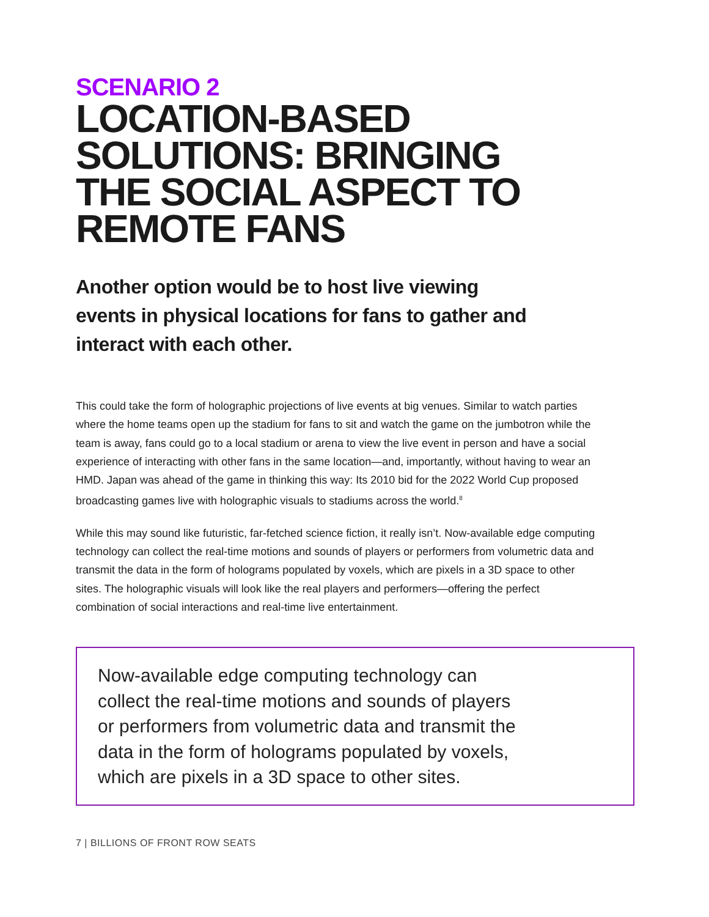SCENARIO 2
LOCATION-BASED
SOLUTIONS: BRINGING
THE SOCIAL ASPECT TO
REMOTE FANS
Another option would be to host live viewing events in physical locations for fans to gather and interact with each other.
This could take the form of holographic projections of live events at big venues. Similar to watch parties where the home teams open up the stadium for fans to sit and watch the game on the jumbotron while the team is away, fans could go to a local stadium or arena to view the live event in person and have a social experience of interacting with other fans in the same location—and, importantly, without having to wear an HMD. Japan was ahead of the game in thinking this way: Its 2010 bid for the 2022 World Cup proposed broadcasting games live with holographic visuals to stadiums across the world.<sup>8</sup>
While this may sound like futuristic, far-fetched science fiction, it really isn’t. Now-available edge computing technology can collect the real-time motions and sounds of players or performers from volumetric data and transmit the data in the form of holograms populated by voxels, which are pixels in a 3D space to other sites. The holographic visuals will look like the real players and performers—offering the perfect combination of social interactions and real-time live entertainment.
Now-available edge computing technology can
collect the real-time motions and sounds of players
or performers from volumetric data and transmit the
data in the form of holograms populated by voxels,
which are pixels in a 3D space to other sites.
7 | BILLIONS OF FRONT ROW SEATS